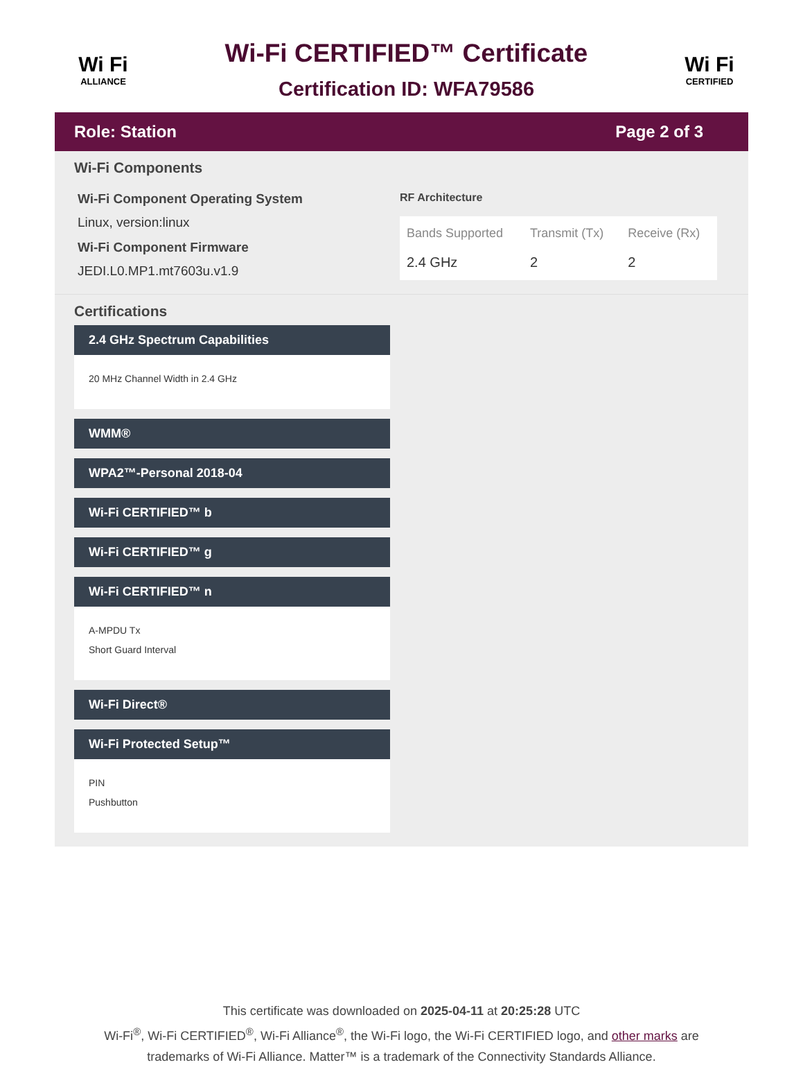Wi Fi
ALLIANCE
Wi-Fi CERTIFIED™ Certificate
Certification ID: WFA79586
Wi Fi
CERTIFIED
Role: Station Page 2 of 3
Wi-Fi Components
Wi-Fi Component Operating System
Linux, version:linux
Wi-Fi Component Firmware
JEDI.L0.MP1.mt7603u.v1.9
RF Architecture
| Bands Supported | Transmit (Tx) | Receive (Rx) |
| --- | --- | --- |
| 2.4 GHz | 2 | 2 |
Certifications
2.4 GHz Spectrum Capabilities
20 MHz Channel Width in 2.4 GHz
WMM®
WPA2™-Personal 2018-04
Wi-Fi CERTIFIED™ b
Wi-Fi CERTIFIED™ g
Wi-Fi CERTIFIED™ n
A-MPDU Tx
Short Guard Interval
Wi-Fi Direct®
Wi-Fi Protected Setup™
PIN
Pushbutton
This certificate was downloaded on 2025-04-11 at 20:25:28 UTC
Wi-Fi<sup>®</sup>, Wi-Fi CERTIFIED<sup>®</sup>, Wi-Fi Alliance<sup>®</sup>, the Wi-Fi logo, the Wi-Fi CERTIFIED logo, and other marks are
trademarks of Wi-Fi Alliance. Matter™ is a trademark of the Connectivity Standards Alliance.